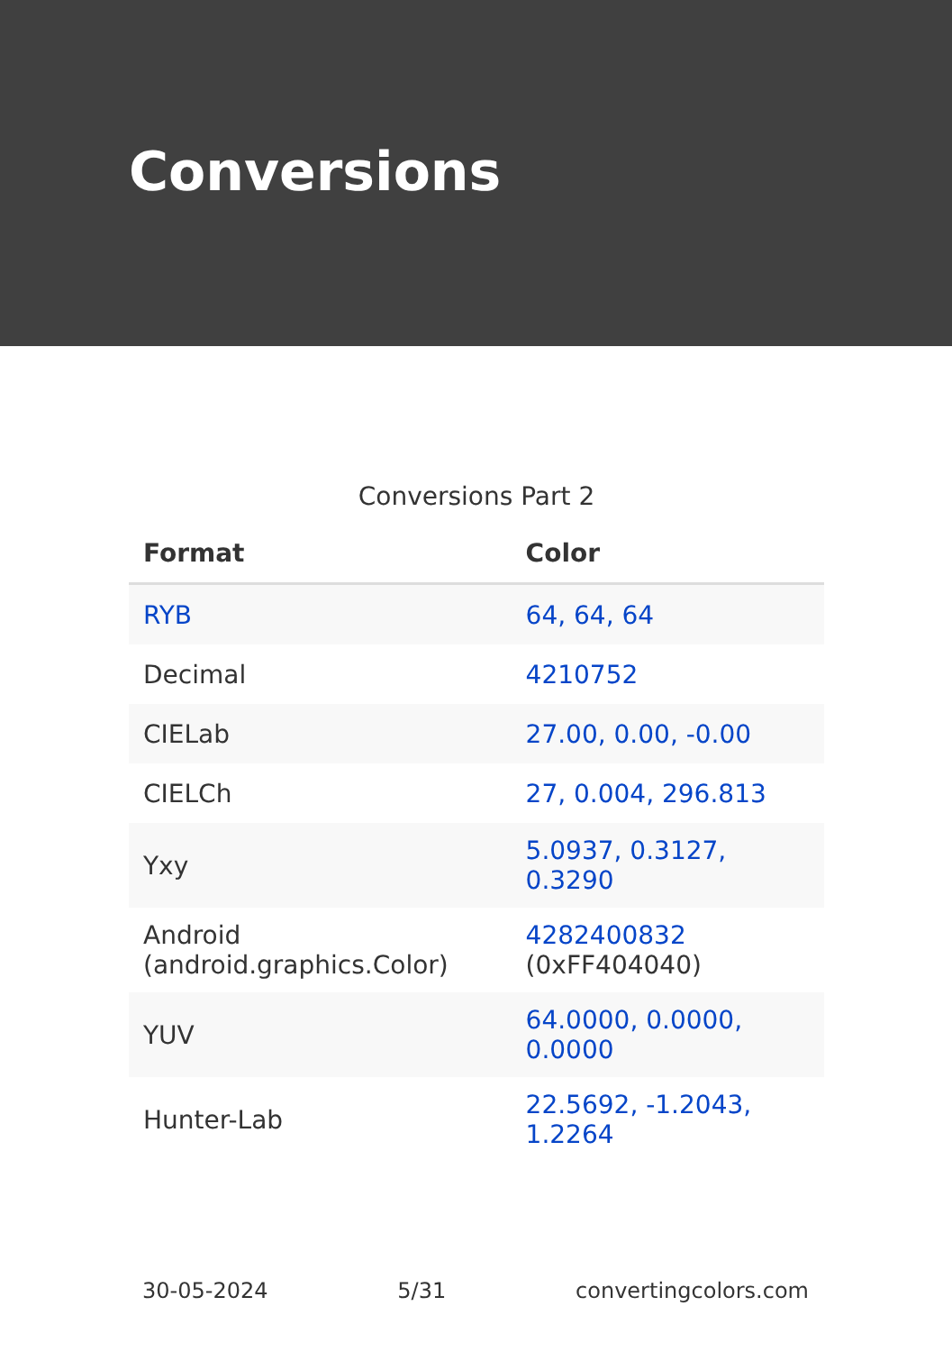Conversions
Conversions Part 2
| Format | Color |
| --- | --- |
| RYB | 64, 64, 64 |
| Decimal | 4210752 |
| CIELab | 27.00, 0.00, -0.00 |
| CIELCh | 27, 0.004, 296.813 |
| Yxy | 5.0937, 0.3127, 0.3290 |
| Android (android.graphics.Color) | 4282400832 (0xFF404040) |
| YUV | 64.0000, 0.0000, 0.0000 |
| Hunter-Lab | 22.5692, -1.2043, 1.2264 |
30-05-2024 5/31 convertingcolors.com